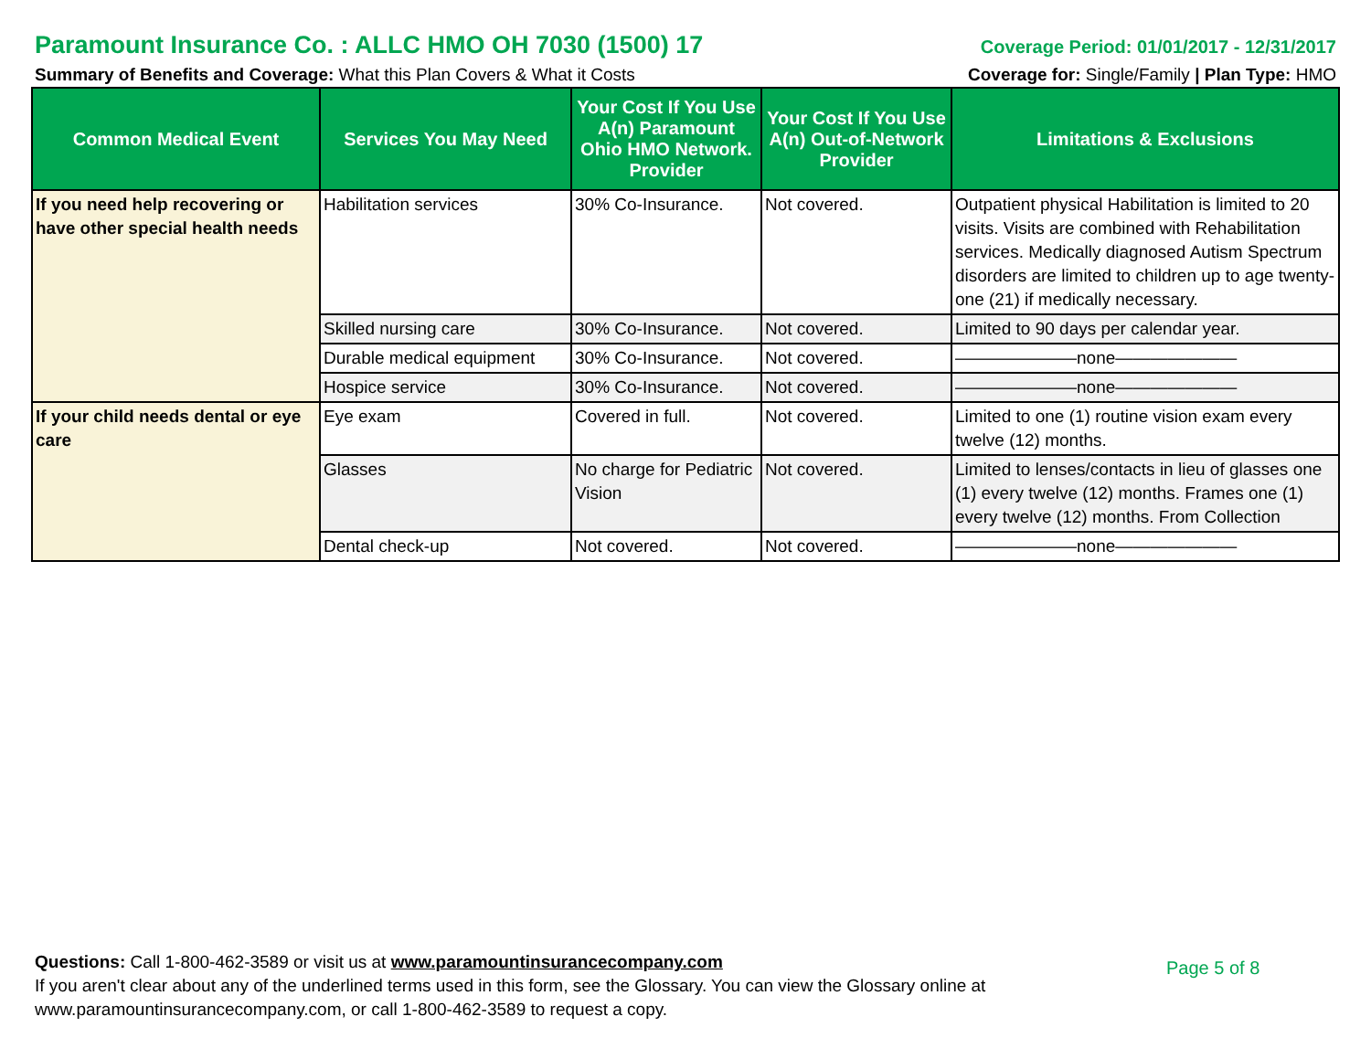Paramount Insurance Co. : ALLC HMO OH 7030 (1500) 17
Coverage Period: 01/01/2017 - 12/31/2017
Summary of Benefits and Coverage: What this Plan Covers & What it Costs
Coverage for: Single/Family | Plan Type: HMO
| Common Medical Event | Services You May Need | Your Cost If You Use A(n) Paramount Ohio HMO Network. Provider | Your Cost If You Use A(n) Out-of-Network Provider | Limitations & Exclusions |
| --- | --- | --- | --- | --- |
| If you need help recovering or have other special health needs | Habilitation services | 30% Co-Insurance. | Not covered. | Outpatient physical Habilitation is limited to 20 visits. Visits are combined with Rehabilitation services. Medically diagnosed Autism Spectrum disorders are limited to children up to age twenty-one (21) if medically necessary. |
| | Skilled nursing care | 30% Co-Insurance. | Not covered. | Limited to 90 days per calendar year. |
| | Durable medical equipment | 30% Co-Insurance. | Not covered. | ———————none——————— |
| | Hospice service | 30% Co-Insurance. | Not covered. | ———————none——————— |
| If your child needs dental or eye care | Eye exam | Covered in full. | Not covered. | Limited to one (1) routine vision exam every twelve (12) months. |
| | Glasses | No charge for Pediatric Vision | Not covered. | Limited to lenses/contacts in lieu of glasses one (1) every twelve (12) months. Frames one (1) every twelve (12) months. From Collection |
| | Dental check-up | Not covered. | Not covered. | ———————none——————— |
Questions: Call 1-800-462-3589 or visit us at www.paramountinsurancecompany.com
If you aren't clear about any of the underlined terms used in this form, see the Glossary. You can view the Glossary online at www.paramountinsurancecompany.com, or call 1-800-462-3589 to request a copy.
Page 5 of 8